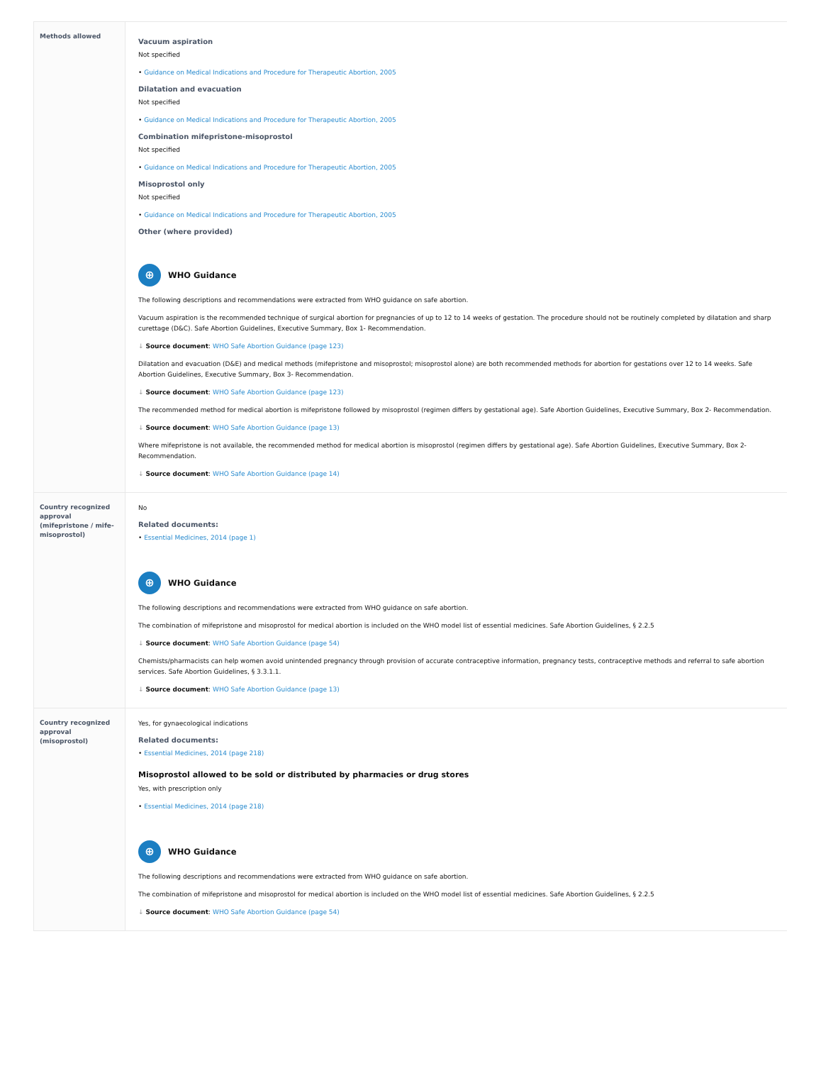| Methods allowed | Vacuum aspiration Not specified • Guidance on Medical Indications and Procedure for Therapeutic Abortion, 2005 Dilatation and evacuation Not specified • Guidance on Medical Indications and Procedure for Therapeutic Abortion, 2005 Combination mifepristone-misoprostol Not specified • Guidance on Medical Indications and Procedure for Therapeutic Abortion, 2005 Misoprostol only Not specified • Guidance on Medical Indications and Procedure for Therapeutic Abortion, 2005 Other (where provided) ⊕ WHO Guidance The following descriptions and recommendations were extracted from WHO guidance on safe abortion. Vacuum aspiration is the recommended technique of surgical abortion for pregnancies of up to 12 to 14 weeks of gestation. The procedure should not be routinely completed by dilatation and sharp curettage (D&C). Safe Abortion Guidelines, Executive Summary, Box 1- Recommendation. ↓ Source document : WHO Safe Abortion Guidance (page 123) Dilatation and evacuation (D&E) and medical methods (mifepristone and misoprostol; misoprostol alone) are both recommended methods for abortion for gestations over 12 to 14 weeks. Safe Abortion Guidelines, Executive Summary, Box 3- Recommendation. ↓ Source document : WHO Safe Abortion Guidance (page 123) The recommended method for medical abortion is mifepristone followed by misoprostol (regimen differs by gestational age). Safe Abortion Guidelines, Executive Summary, Box 2- Recommendation. ↓ Source document : WHO Safe Abortion Guidance (page 13) Where mifepristone is not available, the recommended method for medical abortion is misoprostol (regimen differs by gestational age). Safe Abortion Guidelines, Executive Summary, Box 2- Recommendation. ↓ Source document : WHO Safe Abortion Guidance (page 14) |
| Country recognized approval (mifepristone / mife-misoprostol) | No Related documents: • Essential Medicines, 2014 (page 1) ⊕ WHO Guidance The following descriptions and recommendations were extracted from WHO guidance on safe abortion. The combination of mifepristone and misoprostol for medical abortion is included on the WHO model list of essential medicines. Safe Abortion Guidelines, § 2.2.5 ↓ Source document : WHO Safe Abortion Guidance (page 54) Chemists/pharmacists can help women avoid unintended pregnancy through provision of accurate contraceptive information, pregnancy tests, contraceptive methods and referral to safe abortion services. Safe Abortion Guidelines, § 3.3.1.1. ↓ Source document : WHO Safe Abortion Guidance (page 13) |
| Country recognized approval (misoprostol) | Yes, for gynaecological indications Related documents: • Essential Medicines, 2014 (page 218) Misoprostol allowed to be sold or distributed by pharmacies or drug stores Yes, with prescription only • Essential Medicines, 2014 (page 218) ⊕ WHO Guidance The following descriptions and recommendations were extracted from WHO guidance on safe abortion. The combination of mifepristone and misoprostol for medical abortion is included on the WHO model list of essential medicines. Safe Abortion Guidelines, § 2.2.5 ↓ Source document : WHO Safe Abortion Guidance (page 54) |